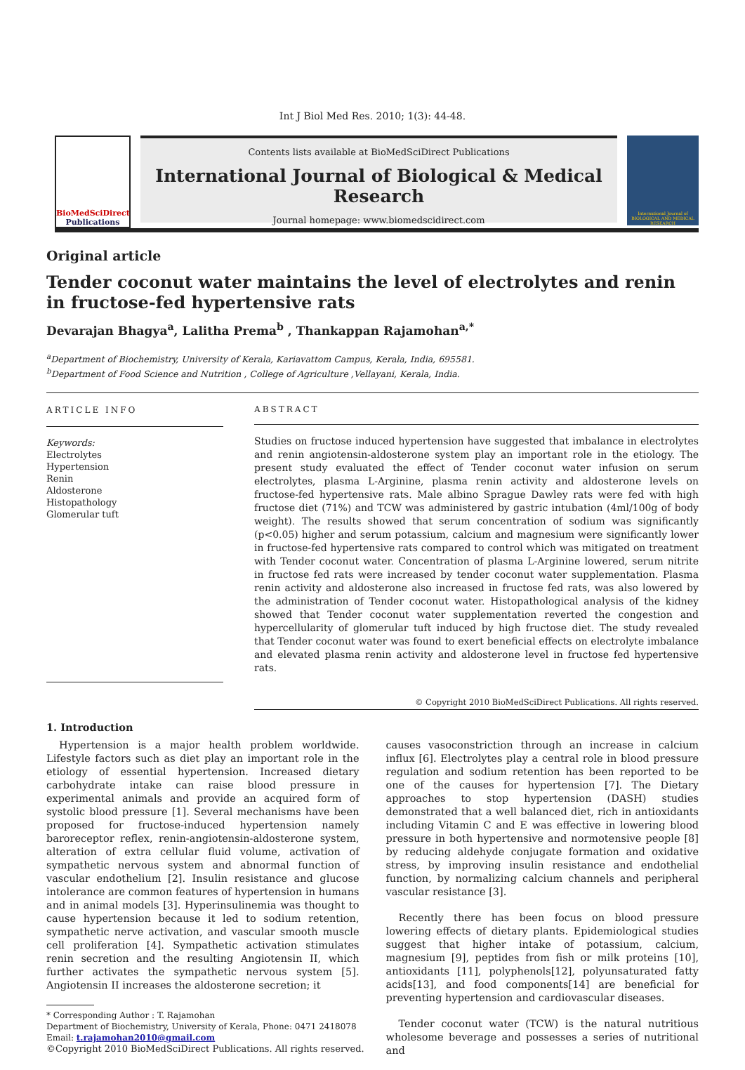Int J Biol Med Res. 2010; 1(3): 44-48.
BioMedSciDirect
Publications
Contents lists available at BioMedSciDirect Publications
International Journal of Biological & Medical Research
Journal homepage: www.biomedscidirect.com
International Journal of BIOLOGICAL AND MEDICAL RESEARCH
Original article
Tender coconut water maintains the level of electrolytes and renin in fructose-fed hypertensive rats
Devarajan Bhagya<sup>a</sup>, Lalitha Prema<sup>b</sup> , Thankappan Rajamohan<sup>a,*</sup>
<sup>a</sup> Department of Biochemistry, University of Kerala, Kariavattom Campus, Kerala, India, 695581.
<sup>b</sup> Department of Food Science and Nutrition , College of Agriculture ,Vellayani, Kerala, India.
ARTICLE INFO
Keywords:
Electrolytes
Hypertension
Renin
Aldosterone
Histopathology
Glomerular tuft
ABSTRACT
Studies on fructose induced hypertension have suggested that imbalance in electrolytes and renin angiotensin-aldosterone system play an important role in the etiology. The present study evaluated the effect of Tender coconut water infusion on serum electrolytes, plasma L-Arginine, plasma renin activity and aldosterone levels on fructose-fed hypertensive rats. Male albino Sprague Dawley rats were fed with high fructose diet (71%) and TCW was administered by gastric intubation (4ml/100g of body weight). The results showed that serum concentration of sodium was significantly (p<0.05) higher and serum potassium, calcium and magnesium were significantly lower in fructose-fed hypertensive rats compared to control which was mitigated on treatment with Tender coconut water. Concentration of plasma L-Arginine lowered, serum nitrite in fructose fed rats were increased by tender coconut water supplementation. Plasma renin activity and aldosterone also increased in fructose fed rats, was also lowered by the administration of Tender coconut water. Histopathological analysis of the kidney showed that Tender coconut water supplementation reverted the congestion and hypercellularity of glomerular tuft induced by high fructose diet. The study revealed that Tender coconut water was found to exert beneficial effects on electrolyte imbalance and elevated plasma renin activity and aldosterone level in fructose fed hypertensive rats.
© Copyright 2010 BioMedSciDirect Publications. All rights reserved.
1. Introduction
Hypertension is a major health problem worldwide. Lifestyle factors such as diet play an important role in the etiology of essential hypertension. Increased dietary carbohydrate intake can raise blood pressure in experimental animals and provide an acquired form of systolic blood pressure [1]. Several mechanisms have been proposed for fructose-induced hypertension namely baroreceptor reflex, renin-angiotensin-aldosterone system, alteration of extra cellular fluid volume, activation of sympathetic nervous system and abnormal function of vascular endothelium [2]. Insulin resistance and glucose intolerance are common features of hypertension in humans and in animal models [3]. Hyperinsulinemia was thought to cause hypertension because it led to sodium retention, sympathetic nerve activation, and vascular smooth muscle cell proliferation [4]. Sympathetic activation stimulates renin secretion and the resulting Angiotensin II, which further activates the sympathetic nervous system [5]. Angiotensin II increases the aldosterone secretion; it
* Corresponding Author : T. Rajamohan
Department of Biochemistry, University of Kerala, Phone: 0471 2418078
Email: t.rajamohan2010@gmail.com
©Copyright 2010 BioMedSciDirect Publications. All rights reserved.
causes vasoconstriction through an increase in calcium influx [6]. Electrolytes play a central role in blood pressure regulation and sodium retention has been reported to be one of the causes for hypertension [7]. The Dietary approaches to stop hypertension (DASH) studies demonstrated that a well balanced diet, rich in antioxidants including Vitamin C and E was effective in lowering blood pressure in both hypertensive and normotensive people [8] by reducing aldehyde conjugate formation and oxidative stress, by improving insulin resistance and endothelial function, by normalizing calcium channels and peripheral vascular resistance [3].
Recently there has been focus on blood pressure lowering effects of dietary plants. Epidemiological studies suggest that higher intake of potassium, calcium, magnesium [9], peptides from fish or milk proteins [10], antioxidants [11], polyphenols[12], polyunsaturated fatty acids[13], and food components[14] are beneficial for preventing hypertension and cardiovascular diseases.
Tender coconut water (TCW) is the natural nutritious wholesome beverage and possesses a series of nutritional and